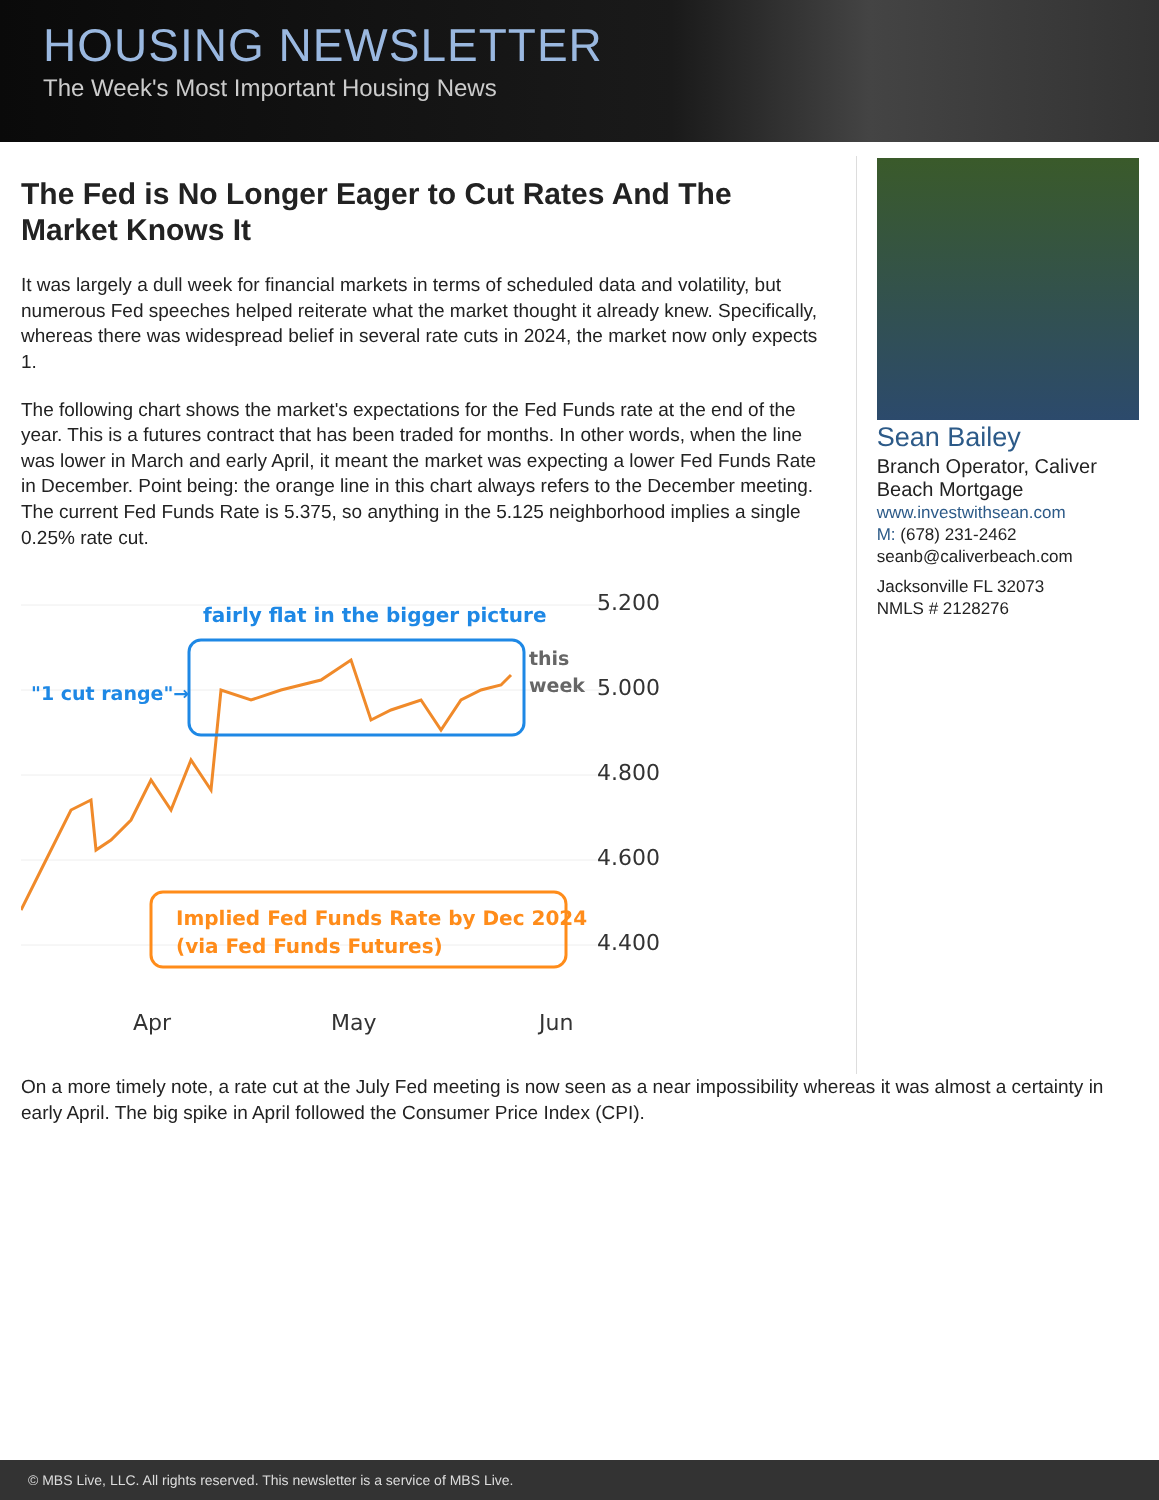HOUSING NEWSLETTER
The Week's Most Important Housing News
The Fed is No Longer Eager to Cut Rates And The Market Knows It
It was largely a dull week for financial markets in terms of scheduled data and volatility, but numerous Fed speeches helped reiterate what the market thought it already knew. Specifically, whereas there was widespread belief in several rate cuts in 2024, the market now only expects 1.
The following chart shows the market's expectations for the Fed Funds rate at the end of the year. This is a futures contract that has been traded for months. In other words, when the line was lower in March and early April, it meant the market was expecting a lower Fed Funds Rate in December. Point being: the orange line in this chart always refers to the December meeting. The current Fed Funds Rate is 5.375, so anything in the 5.125 neighborhood implies a single 0.25% rate cut.
fairly flat in the bigger picture
"1 cut range"→
this
week
Implied Fed Funds Rate by Dec 2024
(via Fed Funds Futures)
5.200
5.000
4.800
4.600
4.400
Apr
May
Jun
Sean Bailey
Branch Operator, Caliver Beach Mortgage
www.investwithsean.com
M: (678) 231-2462
seanb@caliverbeach.com
Jacksonville FL 32073
NMLS # 2128276
On a more timely note, a rate cut at the July Fed meeting is now seen as a near impossibility whereas it was almost a certainty in early April. The big spike in April followed the Consumer Price Index (CPI).
© MBS Live, LLC. All rights reserved. This newsletter is a service of MBS Live.